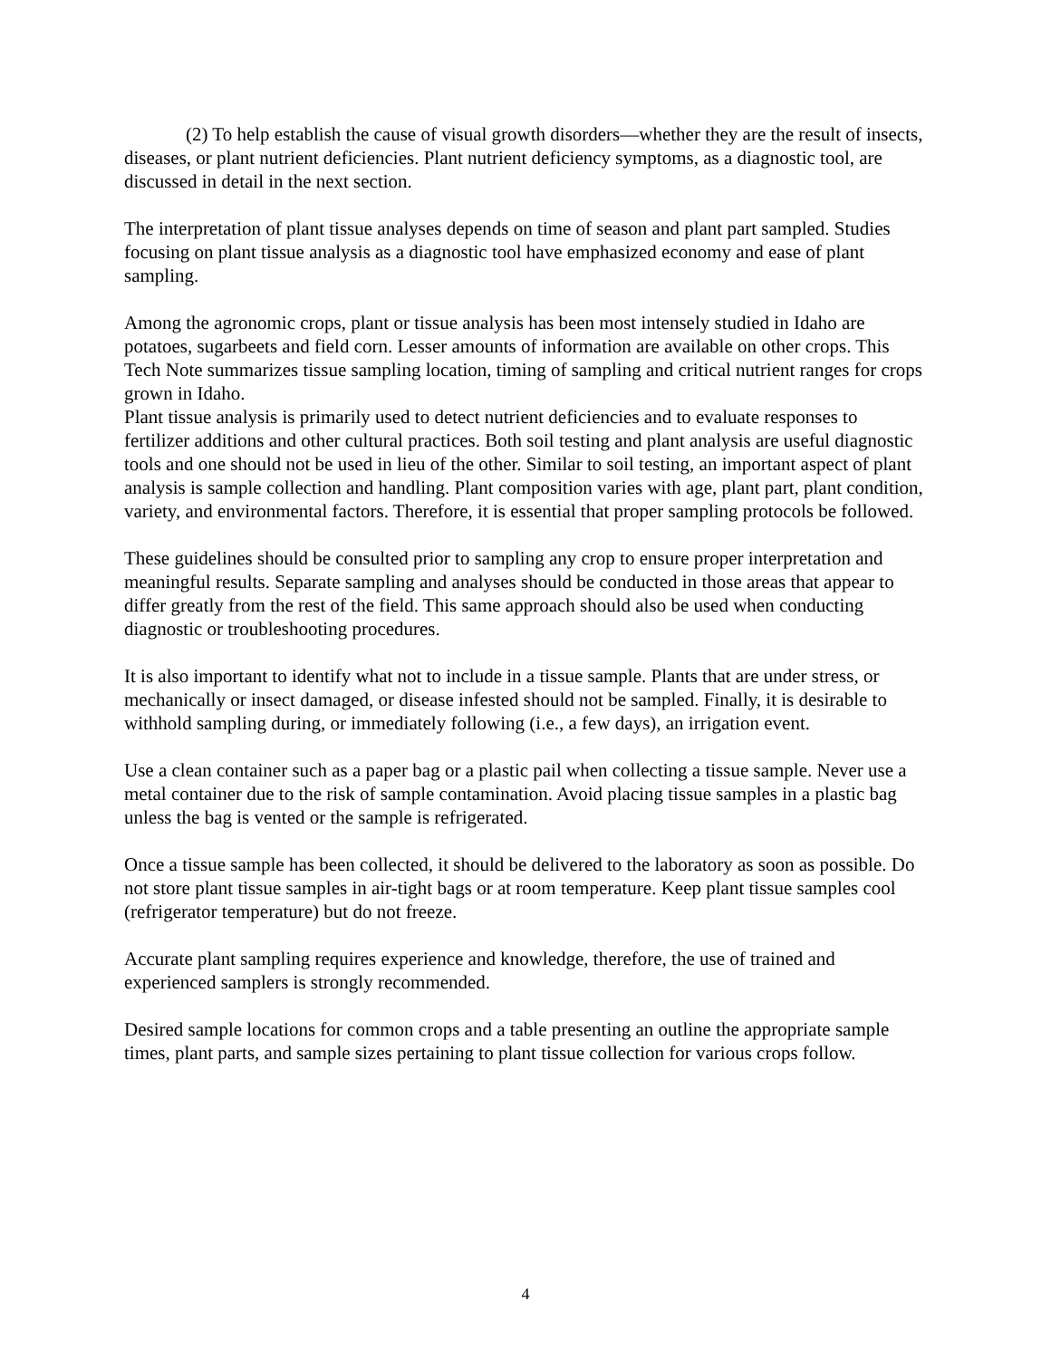(2) To help establish the cause of visual growth disorders—whether they are the result of insects, diseases, or plant nutrient deficiencies. Plant nutrient deficiency symptoms, as a diagnostic tool, are discussed in detail in the next section.
The interpretation of plant tissue analyses depends on time of season and plant part sampled. Studies focusing on plant tissue analysis as a diagnostic tool have emphasized economy and ease of plant sampling.
Among the agronomic crops, plant or tissue analysis has been most intensely studied in Idaho are potatoes, sugarbeets and field corn. Lesser amounts of information are available on other crops. This Tech Note summarizes tissue sampling location, timing of sampling and critical nutrient ranges for crops grown in Idaho.
Plant tissue analysis is primarily used to detect nutrient deficiencies and to evaluate responses to fertilizer additions and other cultural practices. Both soil testing and plant analysis are useful diagnostic tools and one should not be used in lieu of the other. Similar to soil testing, an important aspect of plant analysis is sample collection and handling. Plant composition varies with age, plant part, plant condition, variety, and environmental factors. Therefore, it is essential that proper sampling protocols be followed.
These guidelines should be consulted prior to sampling any crop to ensure proper interpretation and meaningful results. Separate sampling and analyses should be conducted in those areas that appear to differ greatly from the rest of the field. This same approach should also be used when conducting diagnostic or troubleshooting procedures.
It is also important to identify what not to include in a tissue sample. Plants that are under stress, or mechanically or insect damaged, or disease infested should not be sampled. Finally, it is desirable to withhold sampling during, or immediately following (i.e., a few days), an irrigation event.
Use a clean container such as a paper bag or a plastic pail when collecting a tissue sample. Never use a metal container due to the risk of sample contamination. Avoid placing tissue samples in a plastic bag unless the bag is vented or the sample is refrigerated.
Once a tissue sample has been collected, it should be delivered to the laboratory as soon as possible. Do not store plant tissue samples in air-tight bags or at room temperature. Keep plant tissue samples cool (refrigerator temperature) but do not freeze.
Accurate plant sampling requires experience and knowledge, therefore, the use of trained and experienced samplers is strongly recommended.
Desired sample locations for common crops and a table presenting an outline the appropriate sample times, plant parts, and sample sizes pertaining to plant tissue collection for various crops follow.
4